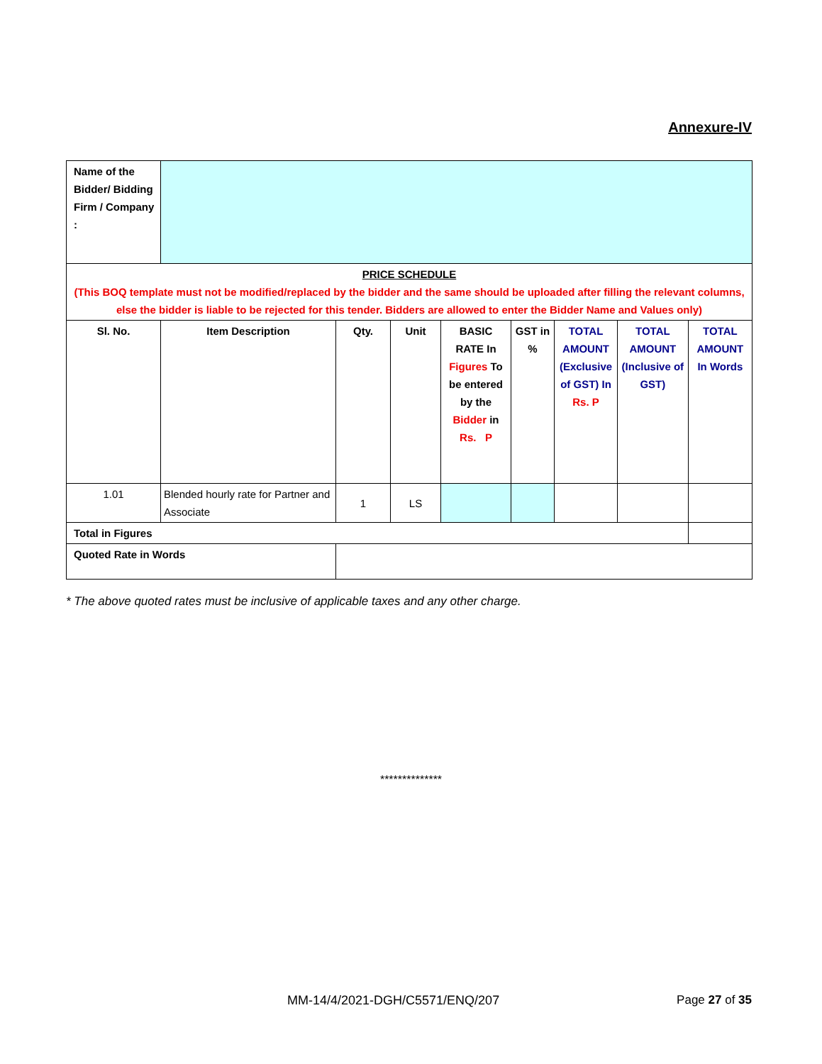Annexure-IV
| Name of the Bidder/ Bidding Firm / Company : | | | | | | | | |
| PRICE SCHEDULE (This BOQ template must not be modified/replaced by the bidder and the same should be uploaded after filling the relevant columns, else the bidder is liable to be rejected for this tender. Bidders are allowed to enter the Bidder Name and Values only) | | | | | | | | |
| Sl. No. | Item Description | Qty. | Unit | BASIC RATE In Figures To be entered by the Bidder in Rs. P | GST in % | TOTAL AMOUNT (Exclusive of GST) In Rs. P | TOTAL AMOUNT (Inclusive of GST) | TOTAL AMOUNT In Words |
| 1.01 | Blended hourly rate for Partner and Associate | 1 | LS | | | | | |
| Total in Figures | | | | | | | | |
| Quoted Rate in Words | | | | | | | | |
* The above quoted rates must be inclusive of applicable taxes and any other charge.
**************
MM-14/4/2021-DGH/C5571/ENQ/207 Page 27 of 35